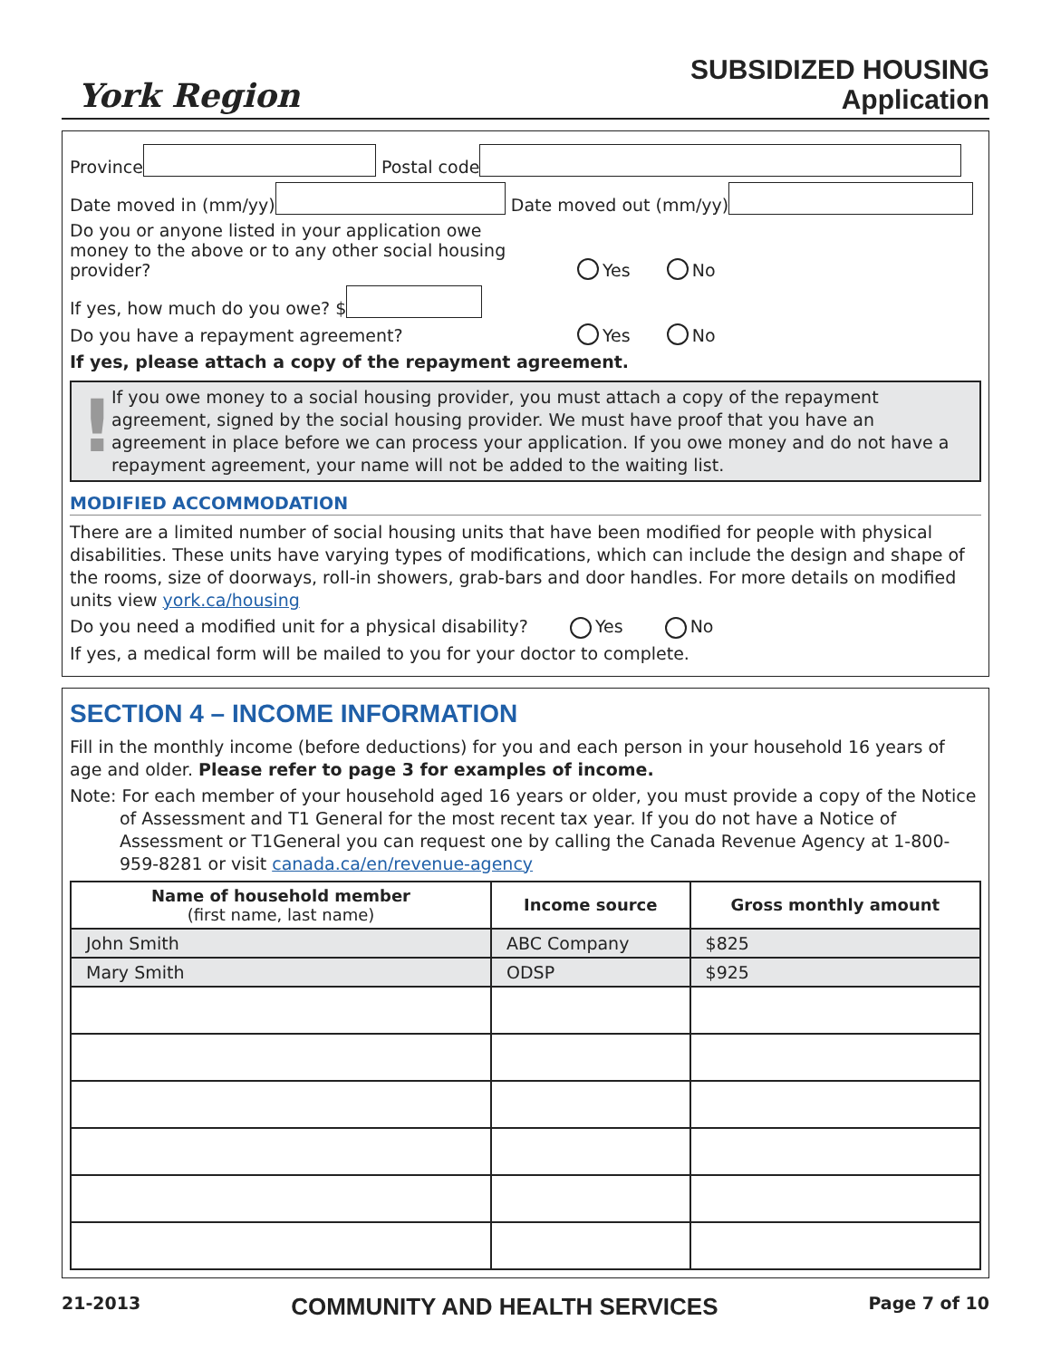York Region
SUBSIDIZED HOUSING
Application
Province Postal code
Date moved in (mm/yy) Date moved out (mm/yy)
Do you or anyone listed in your application owe money to the above or to any other social housing provider? Yes No
If yes, how much do you owe? $
Do you have a repayment agreement? Yes No
If yes, please attach a copy of the repayment agreement.
! If you owe money to a social housing provider, you must attach a copy of the repayment agreement, signed by the social housing provider. We must have proof that you have an agreement in place before we can process your application. If you owe money and do not have a repayment agreement, your name will not be added to the waiting list.
MODIFIED ACCOMMODATION
There are a limited number of social housing units that have been modified for people with physical disabilities. These units have varying types of modifications, which can include the design and shape of the rooms, size of doorways, roll-in showers, grab-bars and door handles. For more details on modified units view york.ca/housing
Do you need a modified unit for a physical disability? Yes No
If yes, a medical form will be mailed to you for your doctor to complete.
SECTION 4 – INCOME INFORMATION
Fill in the monthly income (before deductions) for you and each person in your household 16 years of age and older. Please refer to page 3 for examples of income.
Note: For each member of your household aged 16 years or older, you must provide a copy of the Notice of Assessment and T1 General for the most recent tax year. If you do not have a Notice of Assessment or T1General you can request one by calling the Canada Revenue Agency at 1-800-959-8281 or visit canada.ca/en/revenue-agency
| Name of household member (first name, last name) | Income source | Gross monthly amount |
| --- | --- | --- |
| John Smith | ABC Company | $825 |
| Mary Smith | ODSP | $925 |
21-2013 COMMUNITY AND HEALTH SERVICES Page 7 of 10